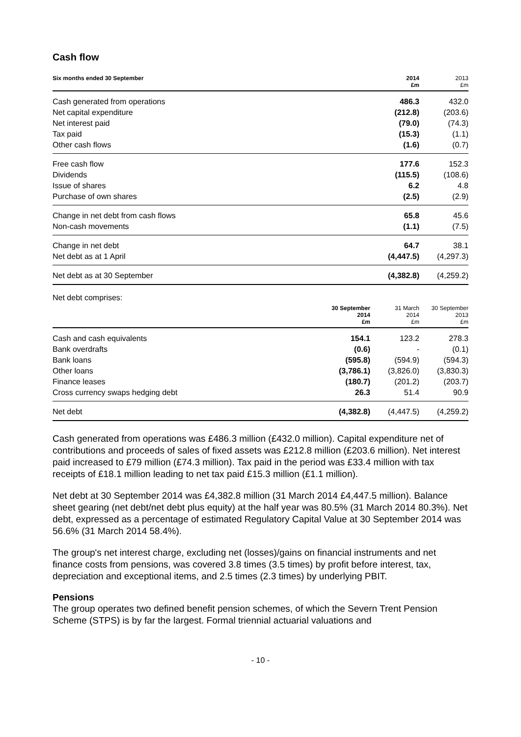Cash flow
| Six months ended 30 September | 2014 £m | 2013 £m |
| --- | --- | --- |
| Cash generated from operations | 486.3 | 432.0 |
| Net capital expenditure | (212.8) | (203.6) |
| Net interest paid | (79.0) | (74.3) |
| Tax paid | (15.3) | (1.1) |
| Other cash flows | (1.6) | (0.7) |
| Free cash flow | 177.6 | 152.3 |
| Dividends | (115.5) | (108.6) |
| Issue of shares | 6.2 | 4.8 |
| Purchase of own shares | (2.5) | (2.9) |
| Change in net debt from cash flows | 65.8 | 45.6 |
| Non-cash movements | (1.1) | (7.5) |
| Change in net debt | 64.7 | 38.1 |
| Net debt as at 1 April | (4,447.5) | (4,297.3) |
| Net debt as at 30 September | (4,382.8) | (4,259.2) |
Net debt comprises:
| | 30 September 2014 £m | 31 March 2014 £m | 30 September 2013 £m |
| --- | --- | --- | --- |
| Cash and cash equivalents | 154.1 | 123.2 | 278.3 |
| Bank overdrafts | (0.6) | - | (0.1) |
| Bank loans | (595.8) | (594.9) | (594.3) |
| Other loans | (3,786.1) | (3,826.0) | (3,830.3) |
| Finance leases | (180.7) | (201.2) | (203.7) |
| Cross currency swaps hedging debt | 26.3 | 51.4 | 90.9 |
| Net debt | (4,382.8) | (4,447.5) | (4,259.2) |
Cash generated from operations was £486.3 million (£432.0 million). Capital expenditure net of contributions and proceeds of sales of fixed assets was £212.8 million (£203.6 million). Net interest paid increased to £79 million (£74.3 million). Tax paid in the period was £33.4 million with tax receipts of £18.1 million leading to net tax paid £15.3 million (£1.1 million).
Net debt at 30 September 2014 was £4,382.8 million (31 March 2014 £4,447.5 million). Balance sheet gearing (net debt/net debt plus equity) at the half year was 80.5% (31 March 2014 80.3%). Net debt, expressed as a percentage of estimated Regulatory Capital Value at 30 September 2014 was 56.6% (31 March 2014 58.4%).
The group's net interest charge, excluding net (losses)/gains on financial instruments and net finance costs from pensions, was covered 3.8 times (3.5 times) by profit before interest, tax, depreciation and exceptional items, and 2.5 times (2.3 times) by underlying PBIT.
Pensions
The group operates two defined benefit pension schemes, of which the Severn Trent Pension Scheme (STPS) is by far the largest. Formal triennial actuarial valuations and
- 10 -